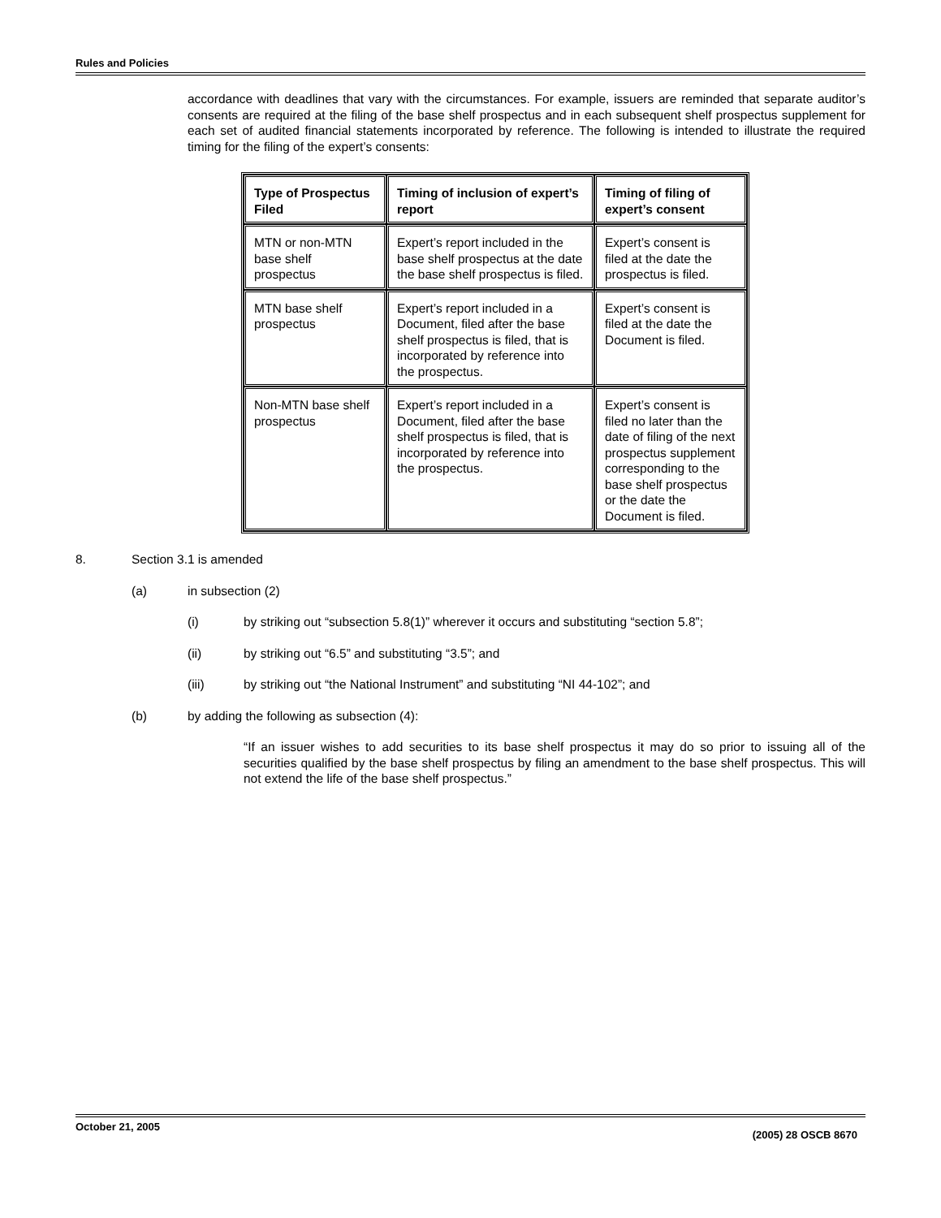Rules and Policies
accordance with deadlines that vary with the circumstances. For example, issuers are reminded that separate auditor’s consents are required at the filing of the base shelf prospectus and in each subsequent shelf prospectus supplement for each set of audited financial statements incorporated by reference. The following is intended to illustrate the required timing for the filing of the expert’s consents:
| Type of Prospectus Filed | Timing of inclusion of expert’s report | Timing of filing of expert’s consent |
| --- | --- | --- |
| MTN or non-MTN base shelf prospectus | Expert’s report included in the base shelf prospectus at the date the base shelf prospectus is filed. | Expert’s consent is filed at the date the prospectus is filed. |
| MTN base shelf prospectus | Expert’s report included in a Document, filed after the base shelf prospectus is filed, that is incorporated by reference into the prospectus. | Expert’s consent is filed at the date the Document is filed. |
| Non-MTN base shelf prospectus | Expert’s report included in a Document, filed after the base shelf prospectus is filed, that is incorporated by reference into the prospectus. | Expert’s consent is filed no later than the date of filing of the next prospectus supplement corresponding to the base shelf prospectus or the date the Document is filed. |
8. Section 3.1 is amended
(a) in subsection (2)
(i) by striking out “subsection 5.8(1)” wherever it occurs and substituting “section 5.8”;
(ii) by striking out “6.5” and substituting “3.5”; and
(iii) by striking out “the National Instrument” and substituting “NI 44-102”; and
(b) by adding the following as subsection (4):
“If an issuer wishes to add securities to its base shelf prospectus it may do so prior to issuing all of the securities qualified by the base shelf prospectus by filing an amendment to the base shelf prospectus. This will not extend the life of the base shelf prospectus.”
October 21, 2005 (2005) 28 OSCB 8670